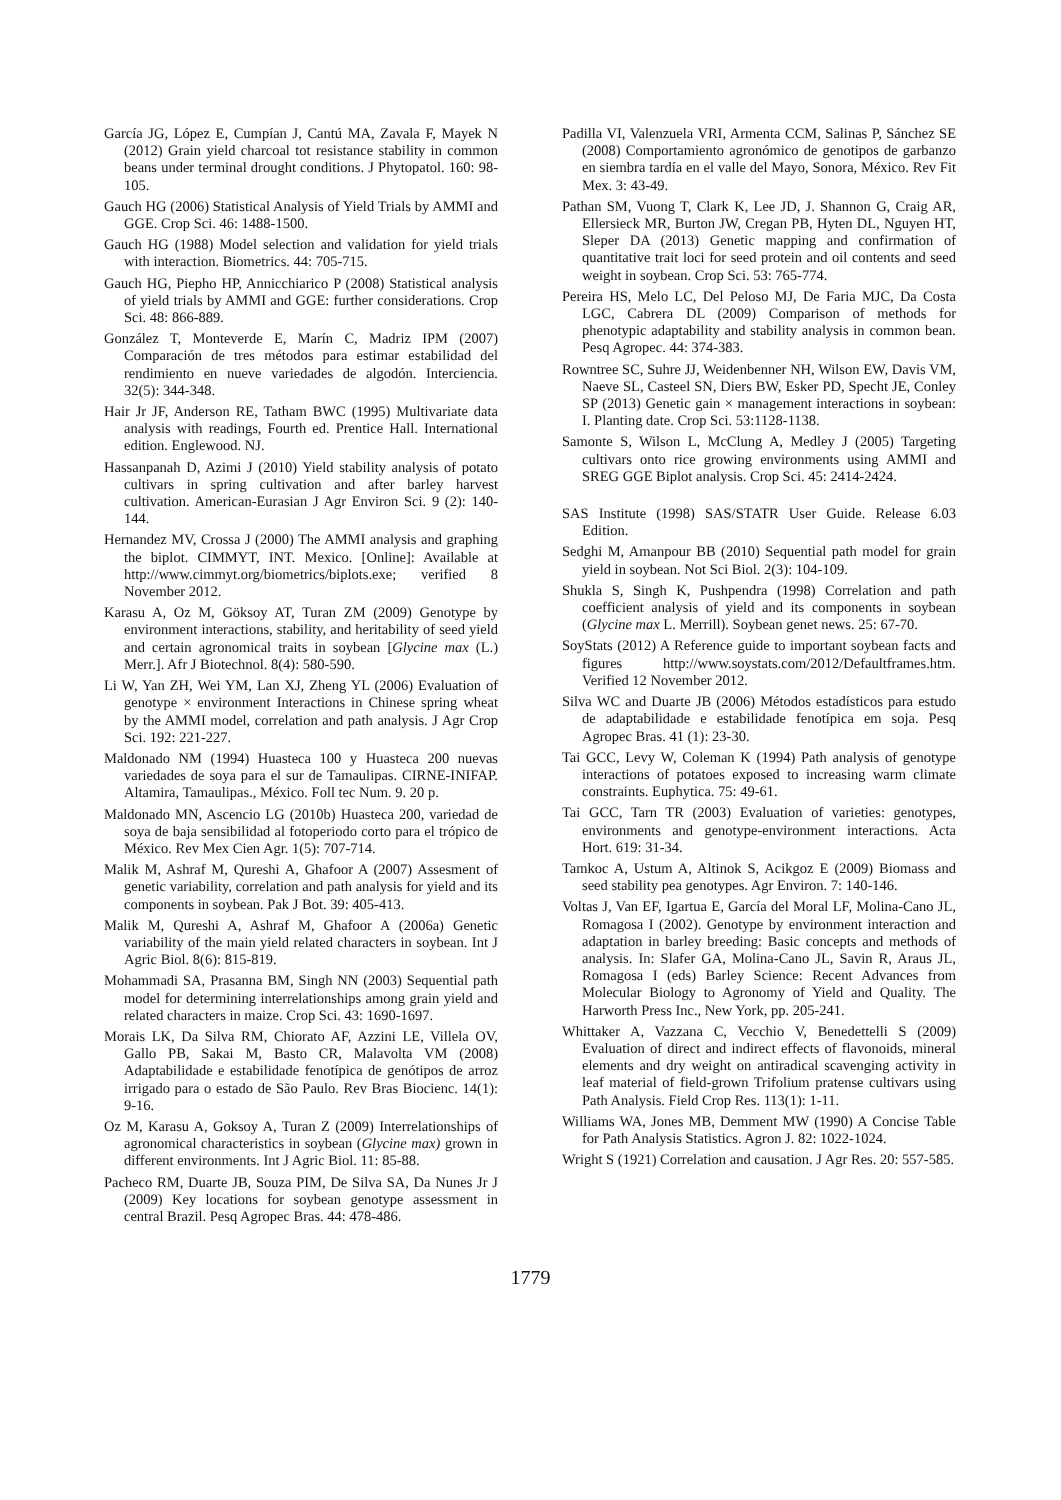García JG, López E, Cumpían J, Cantú MA, Zavala F, Mayek N (2012) Grain yield charcoal tot resistance stability in common beans under terminal drought conditions. J Phytopatol. 160: 98-105.
Gauch HG (2006) Statistical Analysis of Yield Trials by AMMI and GGE. Crop Sci. 46: 1488-1500.
Gauch HG (1988) Model selection and validation for yield trials with interaction. Biometrics. 44: 705-715.
Gauch HG, Piepho HP, Annicchiarico P (2008) Statistical analysis of yield trials by AMMI and GGE: further considerations. Crop Sci. 48: 866-889.
González T, Monteverde E, Marín C, Madriz IPM (2007) Comparación de tres métodos para estimar estabilidad del rendimiento en nueve variedades de algodón. Interciencia. 32(5): 344-348.
Hair Jr JF, Anderson RE, Tatham BWC (1995) Multivariate data analysis with readings, Fourth ed. Prentice Hall. International edition. Englewood. NJ.
Hassanpanah D, Azimi J (2010) Yield stability analysis of potato cultivars in spring cultivation and after barley harvest cultivation. American-Eurasian J Agr Environ Sci. 9 (2): 140-144.
Hernandez MV, Crossa J (2000) The AMMI analysis and graphing the biplot. CIMMYT, INT. Mexico. [Online]: Available at http://www.cimmyt.org/biometrics/biplots.exe; verified 8 November 2012.
Karasu A, Oz M, Göksoy AT, Turan ZM (2009) Genotype by environment interactions, stability, and heritability of seed yield and certain agronomical traits in soybean [Glycine max (L.) Merr.]. Afr J Biotechnol. 8(4): 580-590.
Li W, Yan ZH, Wei YM, Lan XJ, Zheng YL (2006) Evaluation of genotype × environment Interactions in Chinese spring wheat by the AMMI model, correlation and path analysis. J Agr Crop Sci. 192: 221-227.
Maldonado NM (1994) Huasteca 100 y Huasteca 200 nuevas variedades de soya para el sur de Tamaulipas. CIRNE-INIFAP. Altamira, Tamaulipas., México. Foll tec Num. 9. 20 p.
Maldonado MN, Ascencio LG (2010b) Huasteca 200, variedad de soya de baja sensibilidad al fotoperiodo corto para el trópico de México. Rev Mex Cien Agr. 1(5): 707-714.
Malik M, Ashraf M, Qureshi A, Ghafoor A (2007) Assesment of genetic variability, correlation and path analysis for yield and its components in soybean. Pak J Bot. 39: 405-413.
Malik M, Qureshi A, Ashraf M, Ghafoor A (2006a) Genetic variability of the main yield related characters in soybean. Int J Agric Biol. 8(6): 815-819.
Mohammadi SA, Prasanna BM, Singh NN (2003) Sequential path model for determining interrelationships among grain yield and related characters in maize. Crop Sci. 43: 1690-1697.
Morais LK, Da Silva RM, Chiorato AF, Azzini LE, Villela OV, Gallo PB, Sakai M, Basto CR, Malavolta VM (2008) Adaptabilidade e estabilidade fenotípica de genótipos de arroz irrigado para o estado de São Paulo. Rev Bras Biocienc. 14(1): 9-16.
Oz M, Karasu A, Goksoy A, Turan Z (2009) Interrelationships of agronomical characteristics in soybean (Glycine max) grown in different environments. Int J Agric Biol. 11: 85-88.
Pacheco RM, Duarte JB, Souza PIM, De Silva SA, Da Nunes Jr J (2009) Key locations for soybean genotype assessment in central Brazil. Pesq Agropec Bras. 44: 478-486.
Padilla VI, Valenzuela VRI, Armenta CCM, Salinas P, Sánchez SE (2008) Comportamiento agronómico de genotipos de garbanzo en siembra tardía en el valle del Mayo, Sonora, México. Rev Fit Mex. 3: 43-49.
Pathan SM, Vuong T, Clark K, Lee JD, J. Shannon G, Craig AR, Ellersieck MR, Burton JW, Cregan PB, Hyten DL, Nguyen HT, Sleper DA (2013) Genetic mapping and confirmation of quantitative trait loci for seed protein and oil contents and seed weight in soybean. Crop Sci. 53: 765-774.
Pereira HS, Melo LC, Del Peloso MJ, De Faria MJC, Da Costa LGC, Cabrera DL (2009) Comparison of methods for phenotypic adaptability and stability analysis in common bean. Pesq Agropec. 44: 374-383.
Rowntree SC, Suhre JJ, Weidenbenner NH, Wilson EW, Davis VM, Naeve SL, Casteel SN, Diers BW, Esker PD, Specht JE, Conley SP (2013) Genetic gain × management interactions in soybean: I. Planting date. Crop Sci. 53:1128-1138.
Samonte S, Wilson L, McClung A, Medley J (2005) Targeting cultivars onto rice growing environments using AMMI and SREG GGE Biplot analysis. Crop Sci. 45: 2414-2424.
SAS Institute (1998) SAS/STATR User Guide. Release 6.03 Edition.
Sedghi M, Amanpour BB (2010) Sequential path model for grain yield in soybean. Not Sci Biol. 2(3): 104-109.
Shukla S, Singh K, Pushpendra (1998) Correlation and path coefficient analysis of yield and its components in soybean (Glycine max L. Merrill). Soybean genet news. 25: 67-70.
SoyStats (2012) A Reference guide to important soybean facts and figures http://www.soystats.com/2012/Defaultframes.htm. Verified 12 November 2012.
Silva WC and Duarte JB (2006) Métodos estadísticos para estudo de adaptabilidade e estabilidade fenotípica em soja. Pesq Agropec Bras. 41 (1): 23-30.
Tai GCC, Levy W, Coleman K (1994) Path analysis of genotype interactions of potatoes exposed to increasing warm climate constraints. Euphytica. 75: 49-61.
Tai GCC, Tarn TR (2003) Evaluation of varieties: genotypes, environments and genotype-environment interactions. Acta Hort. 619: 31-34.
Tamkoc A, Ustum A, Altinok S, Acikgoz E (2009) Biomass and seed stability pea genotypes. Agr Environ. 7: 140-146.
Voltas J, Van EF, Igartua E, García del Moral LF, Molina-Cano JL, Romagosa I (2002). Genotype by environment interaction and adaptation in barley breeding: Basic concepts and methods of analysis. In: Slafer GA, Molina-Cano JL, Savin R, Araus JL, Romagosa I (eds) Barley Science: Recent Advances from Molecular Biology to Agronomy of Yield and Quality. The Harworth Press Inc., New York, pp. 205-241.
Whittaker A, Vazzana C, Vecchio V, Benedettelli S (2009) Evaluation of direct and indirect effects of flavonoids, mineral elements and dry weight on antiradical scavenging activity in leaf material of field-grown Trifolium pratense cultivars using Path Analysis. Field Crop Res. 113(1): 1-11.
Williams WA, Jones MB, Demment MW (1990) A Concise Table for Path Analysis Statistics. Agron J. 82: 1022-1024.
Wright S (1921) Correlation and causation. J Agr Res. 20: 557-585.
1779